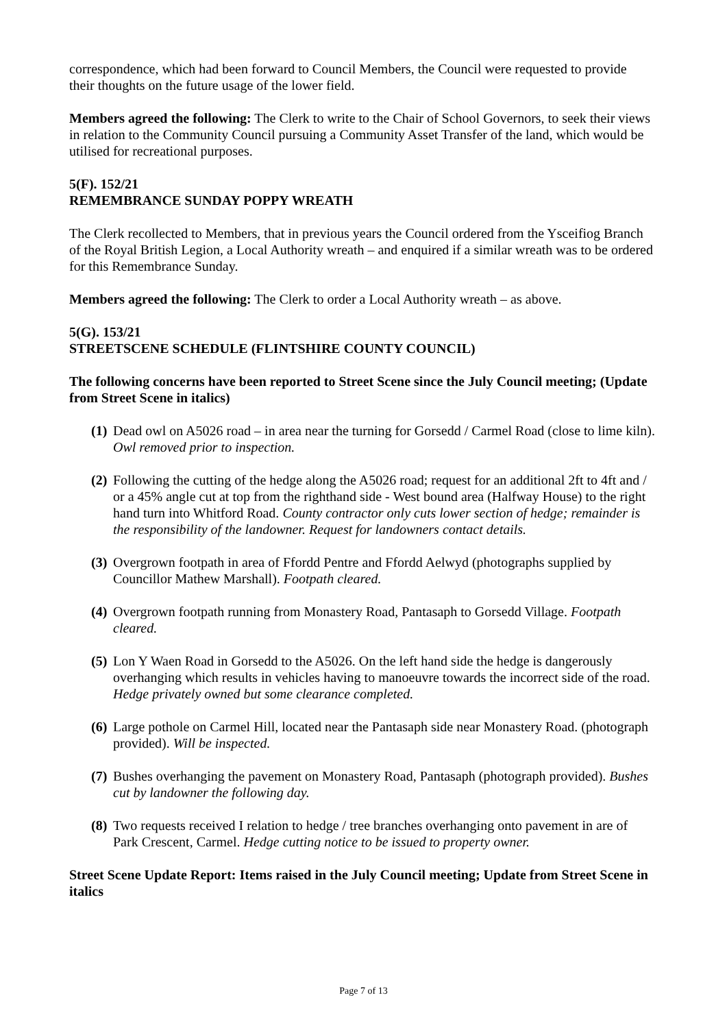correspondence, which had been forward to Council Members, the Council were requested to provide their thoughts on the future usage of the lower field.
Members agreed the following: The Clerk to write to the Chair of School Governors, to seek their views in relation to the Community Council pursuing a Community Asset Transfer of the land, which would be utilised for recreational purposes.
5(F). 152/21
REMEMBRANCE SUNDAY POPPY WREATH
The Clerk recollected to Members, that in previous years the Council ordered from the Ysceifiog Branch of the Royal British Legion, a Local Authority wreath – and enquired if a similar wreath was to be ordered for this Remembrance Sunday.
Members agreed the following: The Clerk to order a Local Authority wreath – as above.
5(G). 153/21
STREETSCENE SCHEDULE (FLINTSHIRE COUNTY COUNCIL)
The following concerns have been reported to Street Scene since the July Council meeting; (Update from Street Scene in italics)
(1) Dead owl on A5026 road – in area near the turning for Gorsedd / Carmel Road (close to lime kiln). Owl removed prior to inspection.
(2) Following the cutting of the hedge along the A5026 road; request for an additional 2ft to 4ft and / or a 45% angle cut at top from the righthand side - West bound area (Halfway House) to the right hand turn into Whitford Road. County contractor only cuts lower section of hedge; remainder is the responsibility of the landowner. Request for landowners contact details.
(3) Overgrown footpath in area of Ffordd Pentre and Ffordd Aelwyd (photographs supplied by Councillor Mathew Marshall). Footpath cleared.
(4) Overgrown footpath running from Monastery Road, Pantasaph to Gorsedd Village. Footpath cleared.
(5) Lon Y Waen Road in Gorsedd to the A5026. On the left hand side the hedge is dangerously overhanging which results in vehicles having to manoeuvre towards the incorrect side of the road. Hedge privately owned but some clearance completed.
(6) Large pothole on Carmel Hill, located near the Pantasaph side near Monastery Road. (photograph provided). Will be inspected.
(7) Bushes overhanging the pavement on Monastery Road, Pantasaph (photograph provided). Bushes cut by landowner the following day.
(8) Two requests received I relation to hedge / tree branches overhanging onto pavement in are of Park Crescent, Carmel. Hedge cutting notice to be issued to property owner.
Street Scene Update Report: Items raised in the July Council meeting; Update from Street Scene in italics
Page 7 of 13